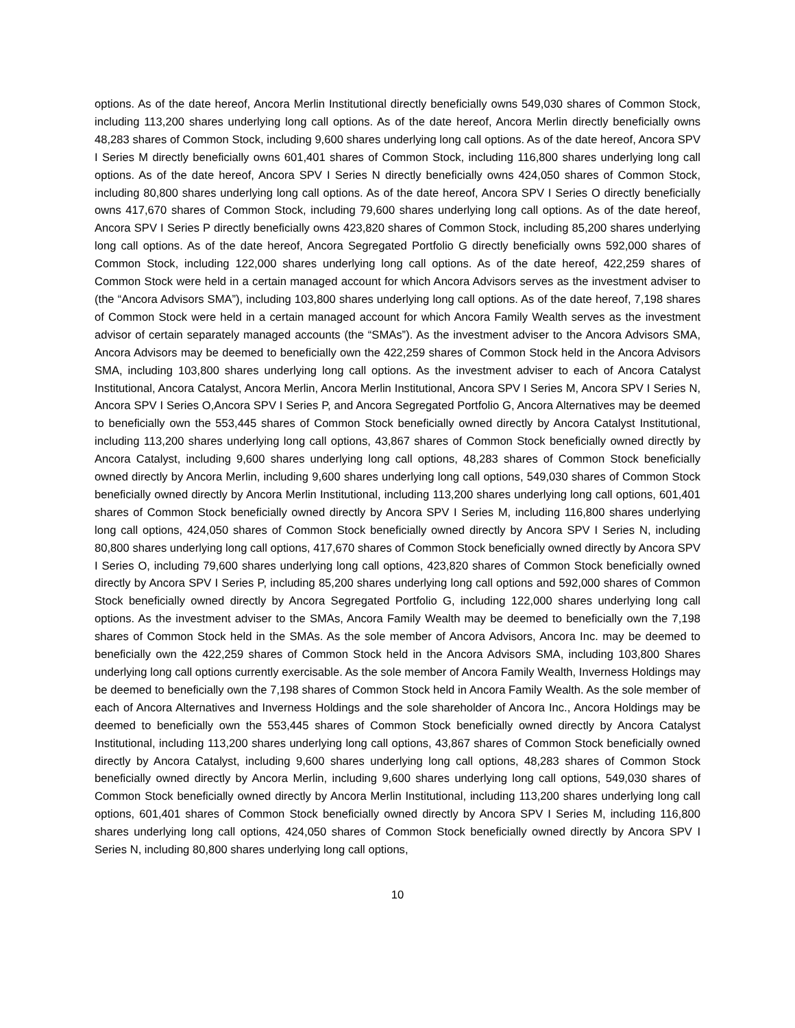options. As of the date hereof, Ancora Merlin Institutional directly beneficially owns 549,030 shares of Common Stock, including 113,200 shares underlying long call options. As of the date hereof, Ancora Merlin directly beneficially owns 48,283 shares of Common Stock, including 9,600 shares underlying long call options. As of the date hereof, Ancora SPV I Series M directly beneficially owns 601,401 shares of Common Stock, including 116,800 shares underlying long call options. As of the date hereof, Ancora SPV I Series N directly beneficially owns 424,050 shares of Common Stock, including 80,800 shares underlying long call options. As of the date hereof, Ancora SPV I Series O directly beneficially owns 417,670 shares of Common Stock, including 79,600 shares underlying long call options. As of the date hereof, Ancora SPV I Series P directly beneficially owns 423,820 shares of Common Stock, including 85,200 shares underlying long call options. As of the date hereof, Ancora Segregated Portfolio G directly beneficially owns 592,000 shares of Common Stock, including 122,000 shares underlying long call options. As of the date hereof, 422,259 shares of Common Stock were held in a certain managed account for which Ancora Advisors serves as the investment adviser to (the “Ancora Advisors SMA”), including 103,800 shares underlying long call options. As of the date hereof, 7,198 shares of Common Stock were held in a certain managed account for which Ancora Family Wealth serves as the investment advisor of certain separately managed accounts (the “SMAs”). As the investment adviser to the Ancora Advisors SMA, Ancora Advisors may be deemed to beneficially own the 422,259 shares of Common Stock held in the Ancora Advisors SMA, including 103,800 shares underlying long call options. As the investment adviser to each of Ancora Catalyst Institutional, Ancora Catalyst, Ancora Merlin, Ancora Merlin Institutional, Ancora SPV I Series M, Ancora SPV I Series N, Ancora SPV I Series O,Ancora SPV I Series P, and Ancora Segregated Portfolio G, Ancora Alternatives may be deemed to beneficially own the 553,445 shares of Common Stock beneficially owned directly by Ancora Catalyst Institutional, including 113,200 shares underlying long call options, 43,867 shares of Common Stock beneficially owned directly by Ancora Catalyst, including 9,600 shares underlying long call options, 48,283 shares of Common Stock beneficially owned directly by Ancora Merlin, including 9,600 shares underlying long call options, 549,030 shares of Common Stock beneficially owned directly by Ancora Merlin Institutional, including 113,200 shares underlying long call options, 601,401 shares of Common Stock beneficially owned directly by Ancora SPV I Series M, including 116,800 shares underlying long call options, 424,050 shares of Common Stock beneficially owned directly by Ancora SPV I Series N, including 80,800 shares underlying long call options, 417,670 shares of Common Stock beneficially owned directly by Ancora SPV I Series O, including 79,600 shares underlying long call options, 423,820 shares of Common Stock beneficially owned directly by Ancora SPV I Series P, including 85,200 shares underlying long call options and 592,000 shares of Common Stock beneficially owned directly by Ancora Segregated Portfolio G, including 122,000 shares underlying long call options. As the investment adviser to the SMAs, Ancora Family Wealth may be deemed to beneficially own the 7,198 shares of Common Stock held in the SMAs. As the sole member of Ancora Advisors, Ancora Inc. may be deemed to beneficially own the 422,259 shares of Common Stock held in the Ancora Advisors SMA, including 103,800 Shares underlying long call options currently exercisable. As the sole member of Ancora Family Wealth, Inverness Holdings may be deemed to beneficially own the 7,198 shares of Common Stock held in Ancora Family Wealth. As the sole member of each of Ancora Alternatives and Inverness Holdings and the sole shareholder of Ancora Inc., Ancora Holdings may be deemed to beneficially own the 553,445 shares of Common Stock beneficially owned directly by Ancora Catalyst Institutional, including 113,200 shares underlying long call options, 43,867 shares of Common Stock beneficially owned directly by Ancora Catalyst, including 9,600 shares underlying long call options, 48,283 shares of Common Stock beneficially owned directly by Ancora Merlin, including 9,600 shares underlying long call options, 549,030 shares of Common Stock beneficially owned directly by Ancora Merlin Institutional, including 113,200 shares underlying long call options, 601,401 shares of Common Stock beneficially owned directly by Ancora SPV I Series M, including 116,800 shares underlying long call options, 424,050 shares of Common Stock beneficially owned directly by Ancora SPV I Series N, including 80,800 shares underlying long call options,
10